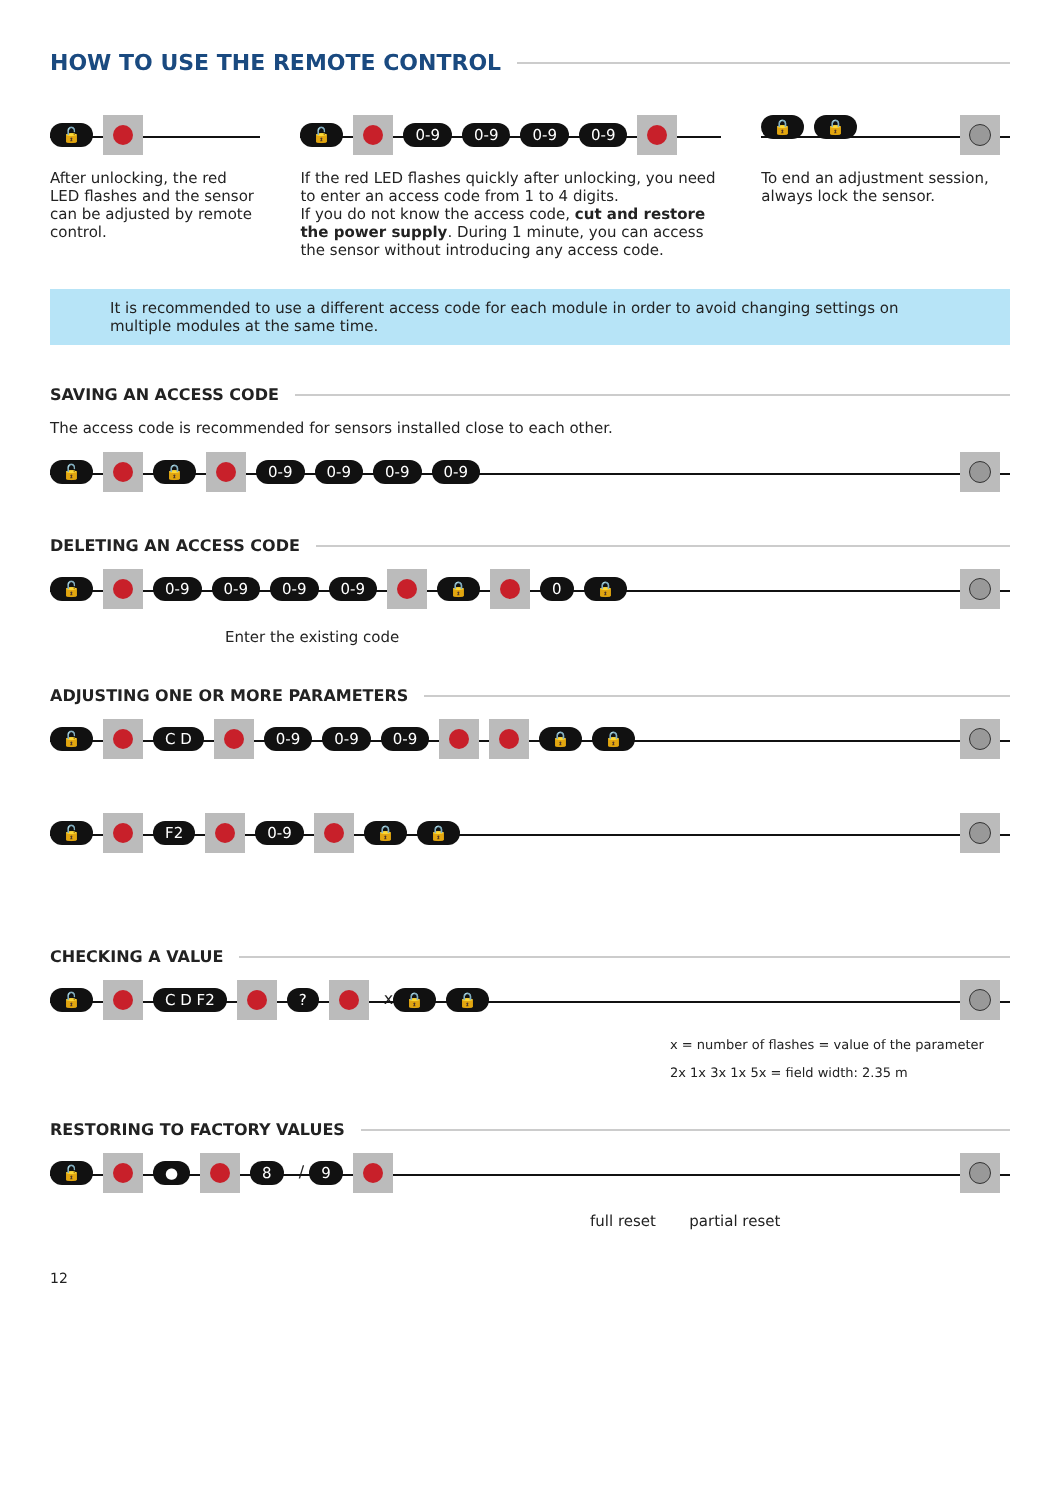HOW TO USE THE REMOTE CONTROL
🔓
After unlocking, the red LED flashes and the sensor can be adjusted by remote control.
🔓 0-9 0-9 0-9 0-9
If the red LED flashes quickly after unlocking, you need to enter an access code from 1 to 4 digits.
If you do not know the access code, cut and restore the power supply. During 1 minute, you can access the sensor without introducing any access code.
🔒 🔒
To end an adjustment session, always lock the sensor.
It is recommended to use a different access code for each module in order to avoid changing settings on multiple modules at the same time.
SAVING AN ACCESS CODE
The access code is recommended for sensors installed close to each other.
🔓 🔒 0-9 0-9 0-9 0-9
DELETING AN ACCESS CODE
🔓 0-9 0-9 0-9 0-9 🔒 0 🔒
Enter the existing code
ADJUSTING ONE OR MORE PARAMETERS
🔓 C D 0-9 0-9 0-9 🔒 🔒
🔓 F2 0-9 🔒 🔒
CHECKING A VALUE
🔓 C D F2 ? x 🔒 🔒
x = number of flashes = value of the parameter
2x 1x 3x 1x 5x = field width: 2.35 m
RESTORING TO FACTORY VALUES
🔓 ● 8 / 9
full reset partial reset
12